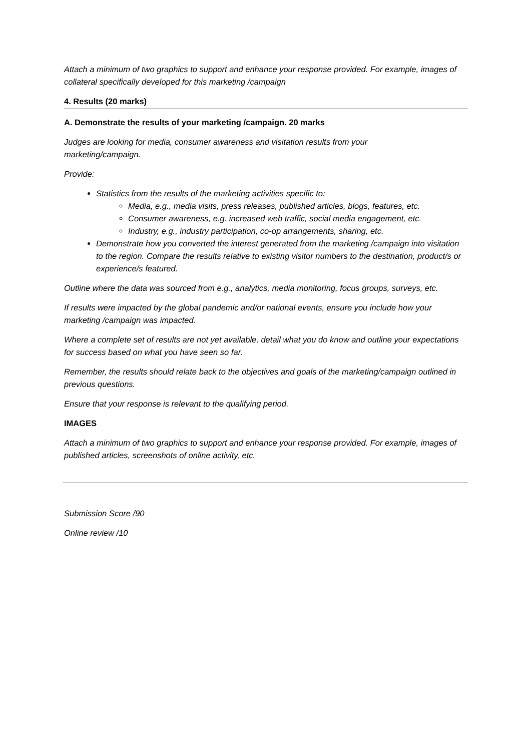Attach a minimum of two graphics to support and enhance your response provided. For example, images of collateral specifically developed for this marketing /campaign
4. Results (20 marks)
A. Demonstrate the results of your marketing /campaign. 20 marks
Judges are looking for media, consumer awareness and visitation results from your
marketing/campaign.
Provide:
Statistics from the results of the marketing activities specific to:
Media, e.g., media visits, press releases, published articles, blogs, features, etc.
Consumer awareness, e.g. increased web traffic, social media engagement, etc.
Industry, e.g., industry participation, co-op arrangements, sharing, etc.
Demonstrate how you converted the interest generated from the marketing /campaign into visitation to the region. Compare the results relative to existing visitor numbers to the destination, product/s or experience/s featured.
Outline where the data was sourced from e.g., analytics, media monitoring, focus groups, surveys, etc.
If results were impacted by the global pandemic and/or national events, ensure you include how your marketing /campaign was impacted.
Where a complete set of results are not yet available, detail what you do know and outline your expectations for success based on what you have seen so far.
Remember, the results should relate back to the objectives and goals of the marketing/campaign outlined in previous questions.
Ensure that your response is relevant to the qualifying period.
IMAGES
Attach a minimum of two graphics to support and enhance your response provided. For example, images of published articles, screenshots of online activity, etc.
Submission Score /90
Online review /10